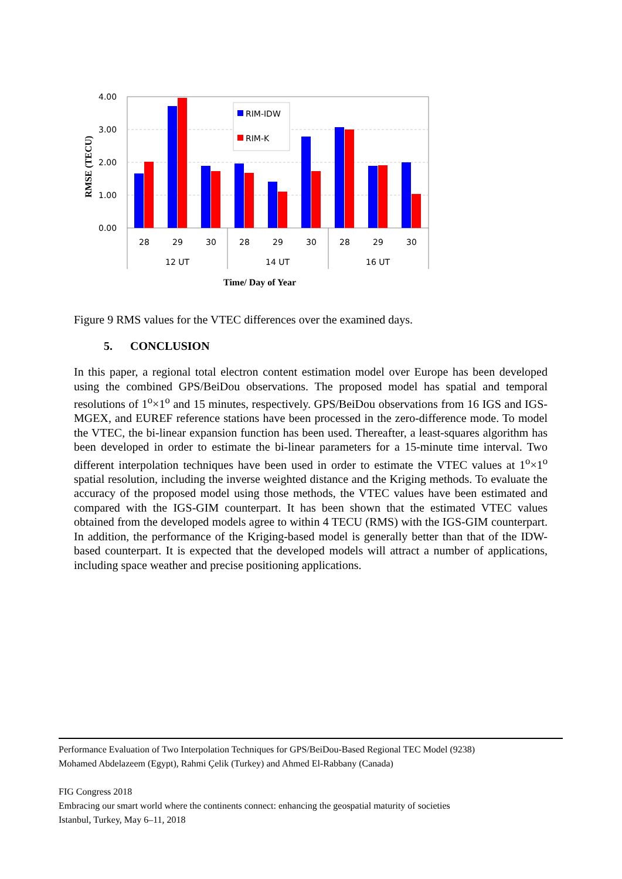4.00
3.00
2.00
1.00
0.00
RIM-IDW
RIM-K
28
29
30
28
29
30
28
29
30
12 UT
14 UT
16 UT
Time/ Day of Year
RMSE (TECU)
Figure 9 RMS values for the VTEC differences over the examined days.
5. CONCLUSION
In this paper, a regional total electron content estimation model over Europe has been developed using the combined GPS/BeiDou observations. The proposed model has spatial and temporal resolutions of 1<sup>o</sup>×1<sup>o</sup> and 15 minutes, respectively. GPS/BeiDou observations from 16 IGS and IGS-MGEX, and EUREF reference stations have been processed in the zero-difference mode. To model the VTEC, the bi-linear expansion function has been used. Thereafter, a least-squares algorithm has been developed in order to estimate the bi-linear parameters for a 15-minute time interval. Two different interpolation techniques have been used in order to estimate the VTEC values at 1<sup>o</sup>×1<sup>o</sup> spatial resolution, including the inverse weighted distance and the Kriging methods. To evaluate the accuracy of the proposed model using those methods, the VTEC values have been estimated and compared with the IGS-GIM counterpart. It has been shown that the estimated VTEC values obtained from the developed models agree to within 4 TECU (RMS) with the IGS-GIM counterpart. In addition, the performance of the Kriging-based model is generally better than that of the IDW-based counterpart. It is expected that the developed models will attract a number of applications, including space weather and precise positioning applications.
Performance Evaluation of Two Interpolation Techniques for GPS/BeiDou-Based Regional TEC Model (9238)
Mohamed Abdelazeem (Egypt), Rahmi Çelik (Turkey) and Ahmed El-Rabbany (Canada)
FIG Congress 2018
Embracing our smart world where the continents connect: enhancing the geospatial maturity of societies
Istanbul, Turkey, May 6–11, 2018